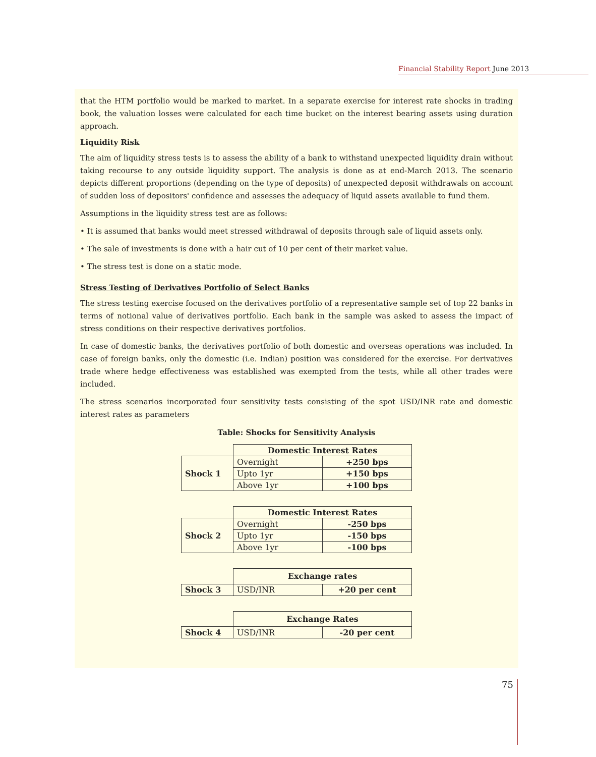Financial Stability Report June 2013
that the HTM portfolio would be marked to market. In a separate exercise for interest rate shocks in trading book, the valuation losses were calculated for each time bucket on the interest bearing assets using duration approach.
Liquidity Risk
The aim of liquidity stress tests is to assess the ability of a bank to withstand unexpected liquidity drain without taking recourse to any outside liquidity support. The analysis is done as at end-March 2013. The scenario depicts different proportions (depending on the type of deposits) of unexpected deposit withdrawals on account of sudden loss of depositors' confidence and assesses the adequacy of liquid assets available to fund them.
Assumptions in the liquidity stress test are as follows:
• It is assumed that banks would meet stressed withdrawal of deposits through sale of liquid assets only.
• The sale of investments is done with a hair cut of 10 per cent of their market value.
• The stress test is done on a static mode.
Stress Testing of Derivatives Portfolio of Select Banks
The stress testing exercise focused on the derivatives portfolio of a representative sample set of top 22 banks in terms of notional value of derivatives portfolio. Each bank in the sample was asked to assess the impact of stress conditions on their respective derivatives portfolios.
In case of domestic banks, the derivatives portfolio of both domestic and overseas operations was included. In case of foreign banks, only the domestic (i.e. Indian) position was considered for the exercise. For derivatives trade where hedge effectiveness was established was exempted from the tests, while all other trades were included.
The stress scenarios incorporated four sensitivity tests consisting of the spot USD/INR rate and domestic interest rates as parameters
Table: Shocks for Sensitivity Analysis
| | Domestic Interest Rates | |
| Shock 1 | Overnight | +250 bps |
| | Upto 1yr | +150 bps |
| | Above 1yr | +100 bps |
| | Domestic Interest Rates | |
| Shock 2 | Overnight | -250 bps |
| | Upto 1yr | -150 bps |
| | Above 1yr | -100 bps |
| | Exchange rates | |
| Shock 3 | USD/INR | +20 per cent |
| | Exchange Rates | |
| Shock 4 | USD/INR | -20 per cent |
75